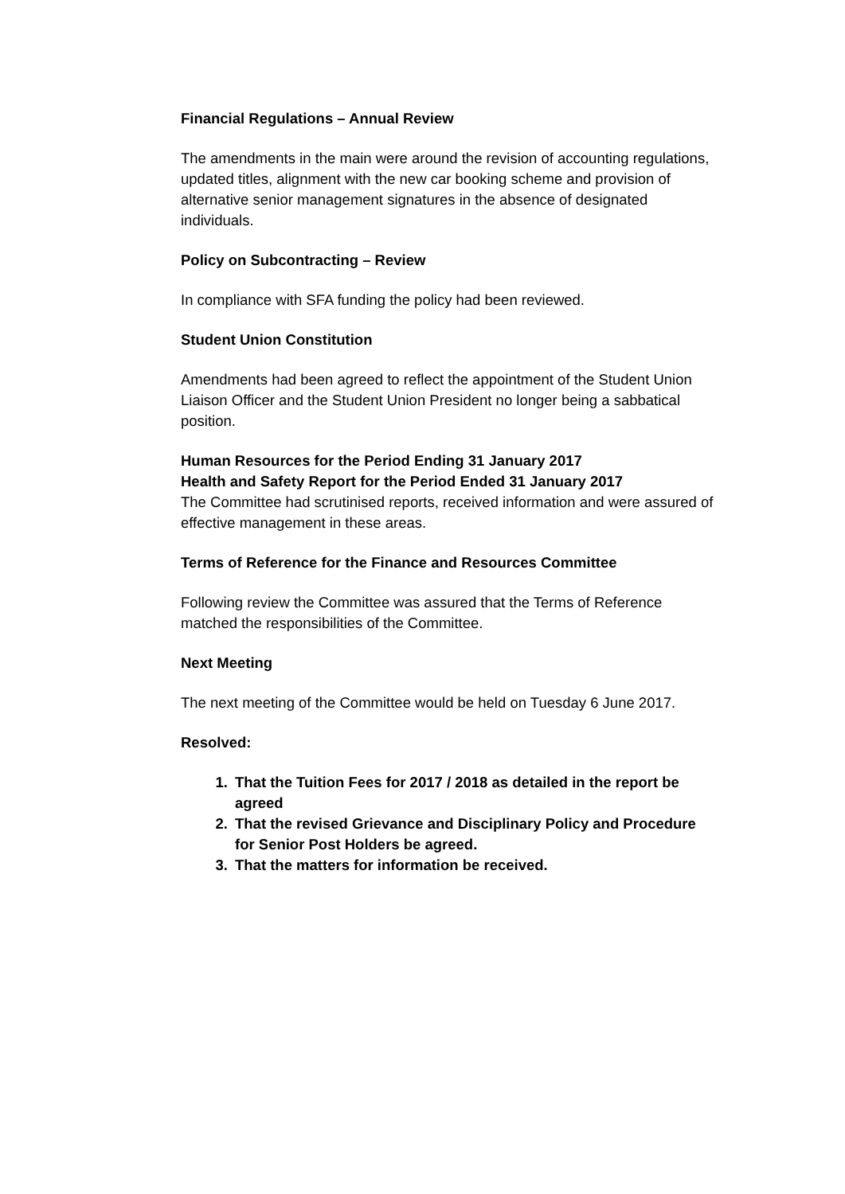Financial Regulations – Annual Review
The amendments in the main were around the revision of accounting regulations, updated titles, alignment with the new car booking scheme and provision of alternative senior management signatures in the absence of designated individuals.
Policy on Subcontracting – Review
In compliance with SFA funding the policy had been reviewed.
Student Union Constitution
Amendments had been agreed to reflect the appointment of the Student Union Liaison Officer and the Student Union President no longer being a sabbatical position.
Human Resources for the Period Ending 31 January 2017
Health and Safety Report for the Period Ended 31 January 2017
The Committee had scrutinised reports, received information and were assured of effective management in these areas.
Terms of Reference for the Finance and Resources Committee
Following review the Committee was assured that the Terms of Reference matched the responsibilities of the Committee.
Next Meeting
The next meeting of the Committee would be held on Tuesday 6 June 2017.
Resolved:
1. That the Tuition Fees for 2017 / 2018 as detailed in the report be agreed
2. That the revised Grievance and Disciplinary Policy and Procedure for Senior Post Holders be agreed.
3. That the matters for information be received.